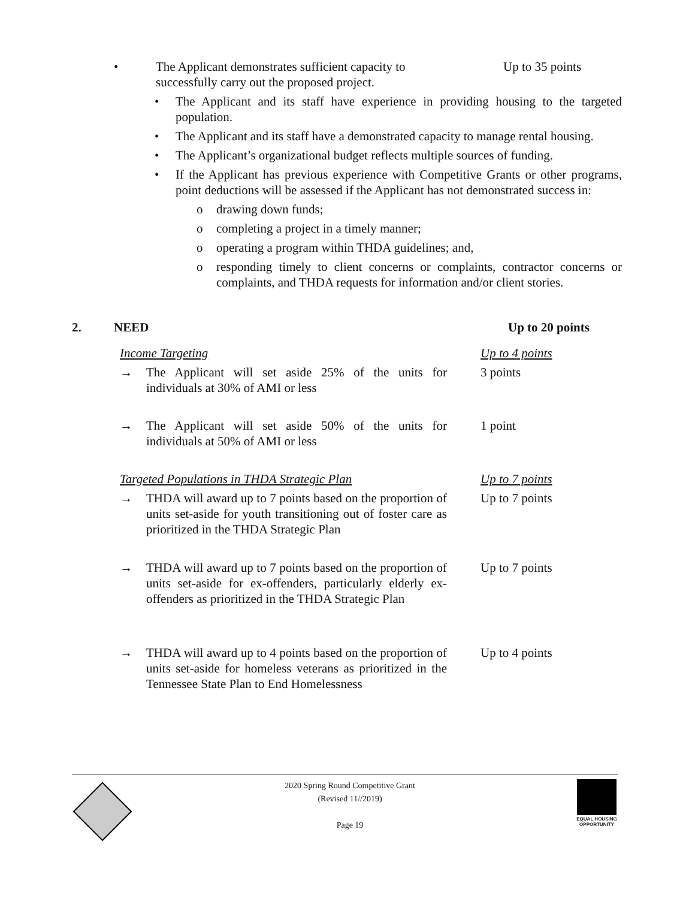• The Applicant demonstrates sufficient capacity to
successfully carry out the proposed project. Up to 35 points
• The Applicant and its staff have experience in providing housing to the targeted population.
• The Applicant and its staff have a demonstrated capacity to manage rental housing.
• The Applicant’s organizational budget reflects multiple sources of funding.
• If the Applicant has previous experience with Competitive Grants or other programs, point deductions will be assessed if the Applicant has not demonstrated success in:
o drawing down funds;
o completing a project in a timely manner;
o operating a program within THDA guidelines; and,
o responding timely to client concerns or complaints, contractor concerns or complaints, and THDA requests for information and/or client stories.
2. NEED Up to 20 points
Income Targeting Up to 4 points
→ The Applicant will set aside 25% of the units for individuals at 30% of AMI or less 3 points
→ The Applicant will set aside 50% of the units for individuals at 50% of AMI or less 1 point
Targeted Populations in THDA Strategic Plan Up to 7 points
→ THDA will award up to 7 points based on the proportion of units set-aside for youth transitioning out of foster care as prioritized in the THDA Strategic Plan Up to 7 points
→ THDA will award up to 7 points based on the proportion of units set-aside for ex-offenders, particularly elderly ex-offenders as prioritized in the THDA Strategic Plan Up to 7 points
→ THDA will award up to 4 points based on the proportion of units set-aside for homeless veterans as prioritized in the Tennessee State Plan to End Homelessness Up to 4 points
EQUAL HOUSING OPPORTUNITY
2020 Spring Round Competitive Grant
(Revised 11//2019)
Page 19